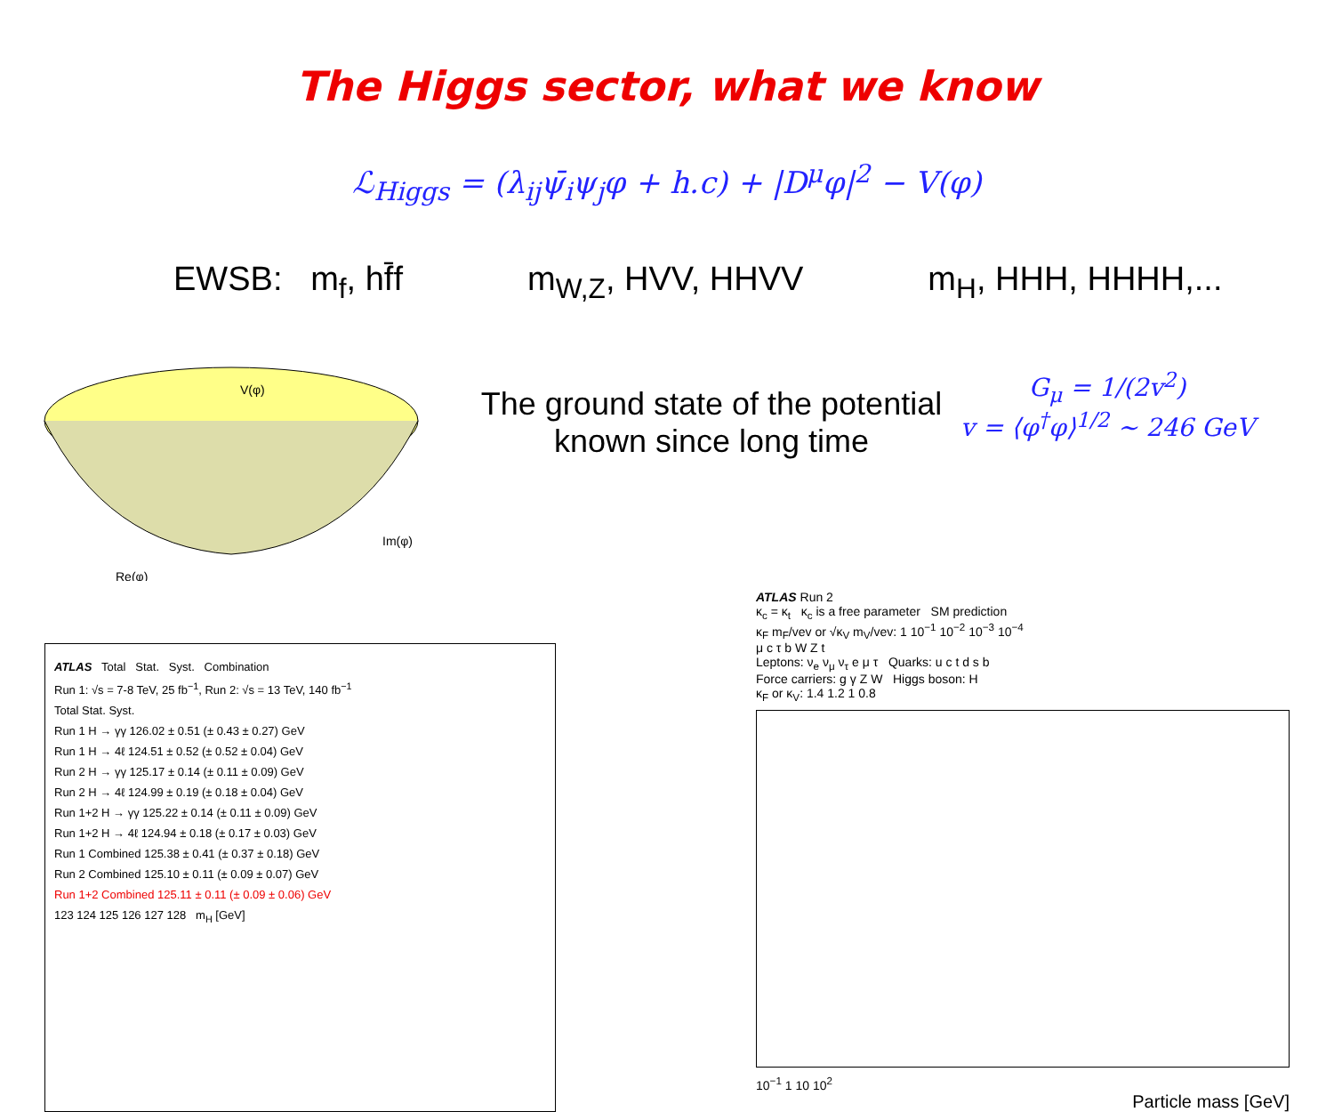The Higgs sector, what we know
ℒ<sub>Higgs</sub> = (λ<sub>ij</sub>ψ̄<sub>i</sub>ψ<sub>j</sub>φ + h.c) + |D<sup>μ</sup>φ|<sup>2</sup> − V(φ)
EWSB: m<sub>f</sub>, hf̄f m<sub>W,Z</sub>, HVV, HHVV m<sub>H</sub>, HHH, HHHH,...
V(φ)
Im(φ)
Re(φ)
The ground state of the potential
known since long time
G<sub>μ</sub> = 1/(2v<sup>2</sup>)
v = ⟨φ<sup>†</sup>φ⟩<sup>1/2</sup> ~ 246 GeV
ATLAS Total Stat. Syst. Combination
Run 1: √s = 7-8 TeV, 25 fb<sup>−1</sup>, Run 2: √s = 13 TeV, 140 fb<sup>−1</sup>
Total Stat. Syst.
Run 1 H → γγ 126.02 ± 0.51 (± 0.43 ± 0.27) GeV
Run 1 H → 4ℓ 124.51 ± 0.52 (± 0.52 ± 0.04) GeV
Run 2 H → γγ 125.17 ± 0.14 (± 0.11 ± 0.09) GeV
Run 2 H → 4ℓ 124.99 ± 0.19 (± 0.18 ± 0.04) GeV
Run 1+2 H → γγ 125.22 ± 0.14 (± 0.11 ± 0.09) GeV
Run 1+2 H → 4ℓ 124.94 ± 0.18 (± 0.17 ± 0.03) GeV
Run 1 Combined 125.38 ± 0.41 (± 0.37 ± 0.18) GeV
Run 2 Combined 125.10 ± 0.11 (± 0.09 ± 0.07) GeV
Run 1+2 Combined 125.11 ± 0.11 (± 0.09 ± 0.06) GeV
123 124 125 126 127 128 m<sub>H</sub> [GeV]
ATLAS Run 2
κ<sub>c</sub> = κ<sub>t</sub> κ<sub>c</sub> is a free parameter SM prediction
κ<sub>F</sub> m<sub>F</sub>/vev or √κ<sub>V</sub> m<sub>V</sub>/vev: 1 10<sup>−1</sup> 10<sup>−2</sup> 10<sup>−3</sup> 10<sup>−4</sup>
μ c τ b W Z t
Leptons: ν<sub>e</sub> ν<sub>μ</sub> ν<sub>τ</sub> e μ τ Quarks: u c t d s b
Force carriers: g γ Z W Higgs boson: H
κ<sub>F</sub> or κ<sub>V</sub>: 1.4 1.2 1 0.8
10<sup>−1</sup> 1 10 10<sup>2</sup>
Particle mass [GeV]